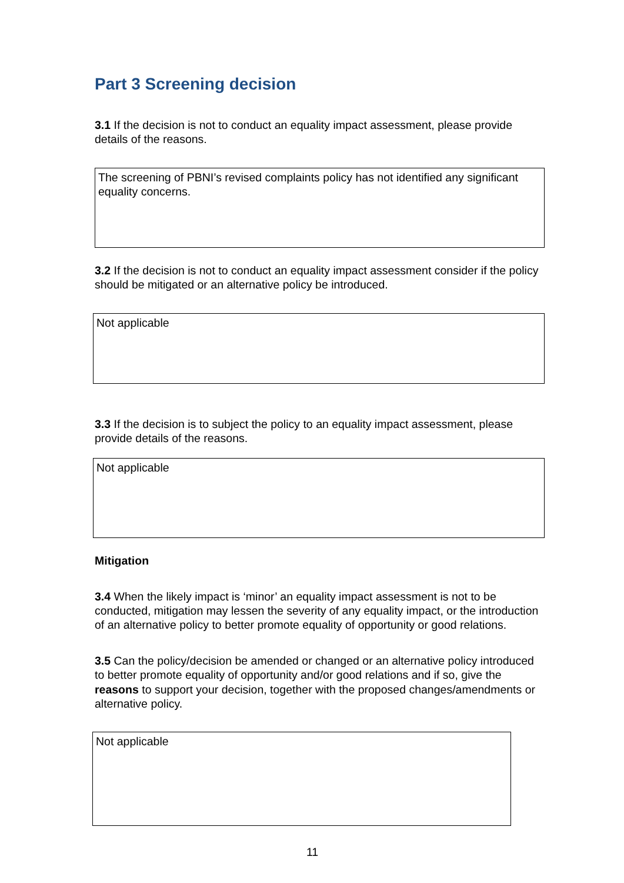Part 3 Screening decision
3.1 If the decision is not to conduct an equality impact assessment, please provide details of the reasons.
The screening of PBNI’s revised complaints policy has not identified any significant equality concerns.
3.2 If the decision is not to conduct an equality impact assessment consider if the policy should be mitigated or an alternative policy be introduced.
Not applicable
3.3 If the decision is to subject the policy to an equality impact assessment, please provide details of the reasons.
Not applicable
Mitigation
3.4 When the likely impact is ‘minor’ an equality impact assessment is not to be conducted, mitigation may lessen the severity of any equality impact, or the introduction of an alternative policy to better promote equality of opportunity or good relations.
3.5 Can the policy/decision be amended or changed or an alternative policy introduced to better promote equality of opportunity and/or good relations and if so, give the reasons to support your decision, together with the proposed changes/amendments or alternative policy.
Not applicable
11